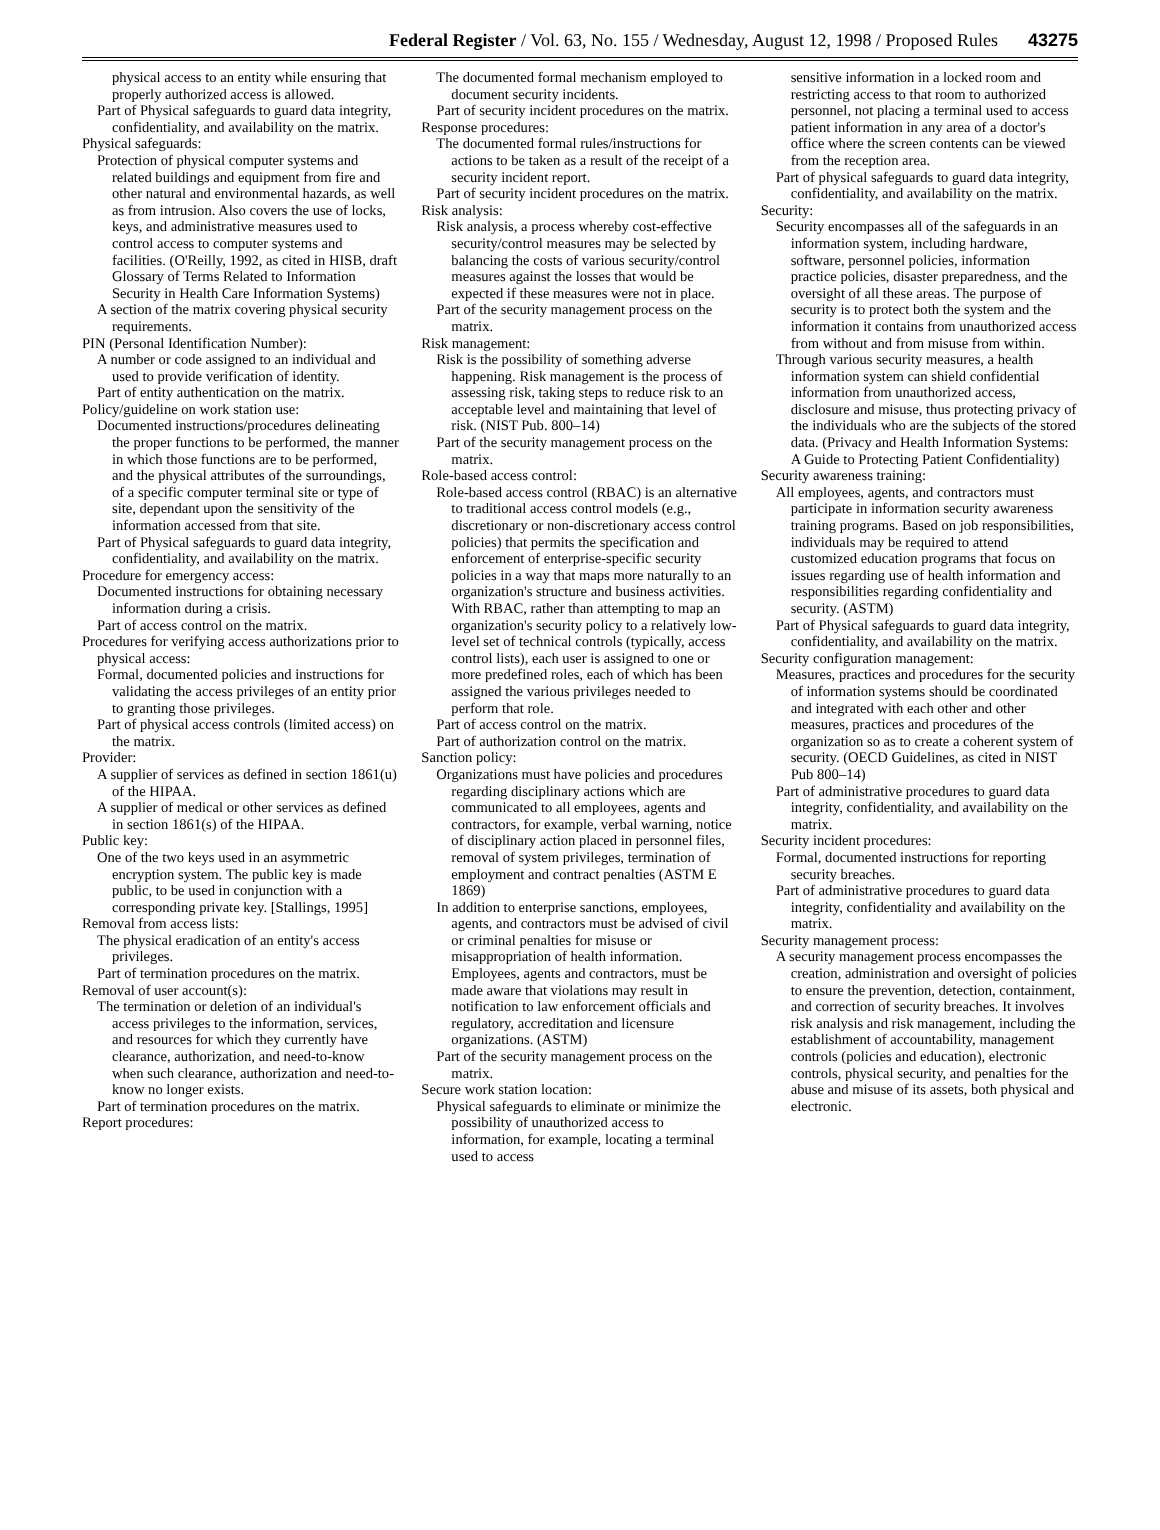Federal Register / Vol. 63, No. 155 / Wednesday, August 12, 1998 / Proposed Rules 43275
physical access to an entity while ensuring that properly authorized access is allowed.
Part of Physical safeguards to guard data integrity, confidentiality, and availability on the matrix.
Physical safeguards:
Protection of physical computer systems and related buildings and equipment from fire and other natural and environmental hazards, as well as from intrusion. Also covers the use of locks, keys, and administrative measures used to control access to computer systems and facilities. (O'Reilly, 1992, as cited in HISB, draft Glossary of Terms Related to Information Security in Health Care Information Systems)
A section of the matrix covering physical security requirements.
PIN (Personal Identification Number):
A number or code assigned to an individual and used to provide verification of identity.
Part of entity authentication on the matrix.
Policy/guideline on work station use:
Documented instructions/procedures delineating the proper functions to be performed, the manner in which those functions are to be performed, and the physical attributes of the surroundings, of a specific computer terminal site or type of site, dependant upon the sensitivity of the information accessed from that site.
Part of Physical safeguards to guard data integrity, confidentiality, and availability on the matrix.
Procedure for emergency access:
Documented instructions for obtaining necessary information during a crisis.
Part of access control on the matrix.
Procedures for verifying access authorizations prior to physical access:
Formal, documented policies and instructions for validating the access privileges of an entity prior to granting those privileges.
Part of physical access controls (limited access) on the matrix.
Provider:
A supplier of services as defined in section 1861(u) of the HIPAA.
A supplier of medical or other services as defined in section 1861(s) of the HIPAA.
Public key:
One of the two keys used in an asymmetric encryption system. The public key is made public, to be used in conjunction with a corresponding private key. [Stallings, 1995]
Removal from access lists:
The physical eradication of an entity's access privileges.
Part of termination procedures on the matrix.
Removal of user account(s):
The termination or deletion of an individual's access privileges to the information, services, and resources for which they currently have clearance, authorization, and need-to-know when such clearance, authorization and need-to-know no longer exists.
Part of termination procedures on the matrix.
Report procedures:
The documented formal mechanism employed to document security incidents.
Part of security incident procedures on the matrix.
Response procedures:
The documented formal rules/instructions for actions to be taken as a result of the receipt of a security incident report.
Part of security incident procedures on the matrix.
Risk analysis:
Risk analysis, a process whereby cost-effective security/control measures may be selected by balancing the costs of various security/control measures against the losses that would be expected if these measures were not in place.
Part of the security management process on the matrix.
Risk management:
Risk is the possibility of something adverse happening. Risk management is the process of assessing risk, taking steps to reduce risk to an acceptable level and maintaining that level of risk. (NIST Pub. 800–14)
Part of the security management process on the matrix.
Role-based access control:
Role-based access control (RBAC) is an alternative to traditional access control models (e.g., discretionary or non-discretionary access control policies) that permits the specification and enforcement of enterprise-specific security policies in a way that maps more naturally to an organization's structure and business activities. With RBAC, rather than attempting to map an organization's security policy to a relatively low-level set of technical controls (typically, access control lists), each user is assigned to one or more predefined roles, each of which has been assigned the various privileges needed to perform that role.
Part of access control on the matrix.
Part of authorization control on the matrix.
Sanction policy:
Organizations must have policies and procedures regarding disciplinary actions which are communicated to all employees, agents and contractors, for example, verbal warning, notice of disciplinary action placed in personnel files, removal of system privileges, termination of employment and contract penalties (ASTM E 1869)
In addition to enterprise sanctions, employees, agents, and contractors must be advised of civil or criminal penalties for misuse or misappropriation of health information. Employees, agents and contractors, must be made aware that violations may result in notification to law enforcement officials and regulatory, accreditation and licensure organizations. (ASTM)
Part of the security management process on the matrix.
Secure work station location:
Physical safeguards to eliminate or minimize the possibility of unauthorized access to information, for example, locating a terminal used to access
sensitive information in a locked room and restricting access to that room to authorized personnel, not placing a terminal used to access patient information in any area of a doctor's office where the screen contents can be viewed from the reception area.
Part of physical safeguards to guard data integrity, confidentiality, and availability on the matrix.
Security:
Security encompasses all of the safeguards in an information system, including hardware, software, personnel policies, information practice policies, disaster preparedness, and the oversight of all these areas. The purpose of security is to protect both the system and the information it contains from unauthorized access from without and from misuse from within.
Through various security measures, a health information system can shield confidential information from unauthorized access, disclosure and misuse, thus protecting privacy of the individuals who are the subjects of the stored data. (Privacy and Health Information Systems: A Guide to Protecting Patient Confidentiality)
Security awareness training:
All employees, agents, and contractors must participate in information security awareness training programs. Based on job responsibilities, individuals may be required to attend customized education programs that focus on issues regarding use of health information and responsibilities regarding confidentiality and security. (ASTM)
Part of Physical safeguards to guard data integrity, confidentiality, and availability on the matrix.
Security configuration management:
Measures, practices and procedures for the security of information systems should be coordinated and integrated with each other and other measures, practices and procedures of the organization so as to create a coherent system of security. (OECD Guidelines, as cited in NIST Pub 800–14)
Part of administrative procedures to guard data integrity, confidentiality, and availability on the matrix.
Security incident procedures:
Formal, documented instructions for reporting security breaches.
Part of administrative procedures to guard data integrity, confidentiality and availability on the matrix.
Security management process:
A security management process encompasses the creation, administration and oversight of policies to ensure the prevention, detection, containment, and correction of security breaches. It involves risk analysis and risk management, including the establishment of accountability, management controls (policies and education), electronic controls, physical security, and penalties for the abuse and misuse of its assets, both physical and electronic.